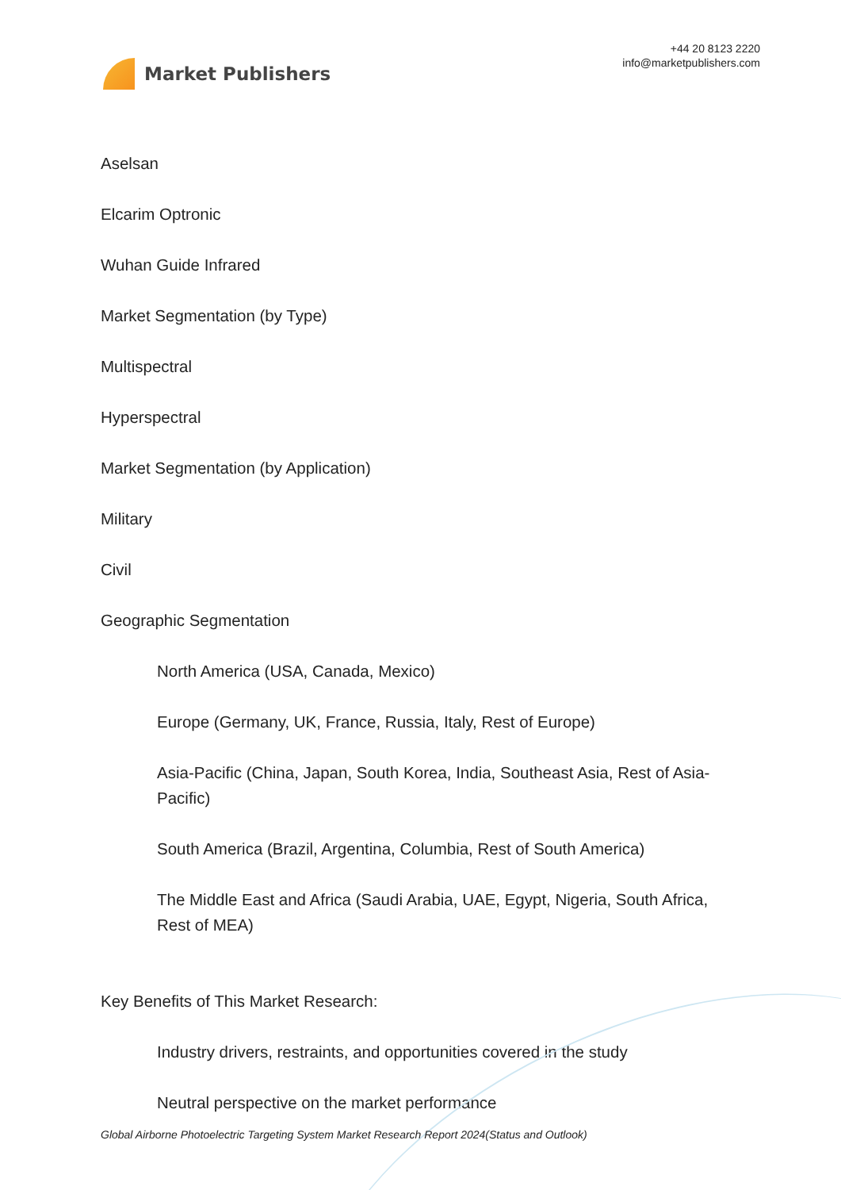Market Publishers
+44 20 8123 2220
info@marketpublishers.com
Aselsan
Elcarim Optronic
Wuhan Guide Infrared
Market Segmentation (by Type)
Multispectral
Hyperspectral
Market Segmentation (by Application)
Military
Civil
Geographic Segmentation
North America (USA, Canada, Mexico)
Europe (Germany, UK, France, Russia, Italy, Rest of Europe)
Asia-Pacific (China, Japan, South Korea, India, Southeast Asia, Rest of Asia-Pacific)
South America (Brazil, Argentina, Columbia, Rest of South America)
The Middle East and Africa (Saudi Arabia, UAE, Egypt, Nigeria, South Africa, Rest of MEA)
Key Benefits of This Market Research:
Industry drivers, restraints, and opportunities covered in the study
Neutral perspective on the market performance
Global Airborne Photoelectric Targeting System Market Research Report 2024(Status and Outlook)